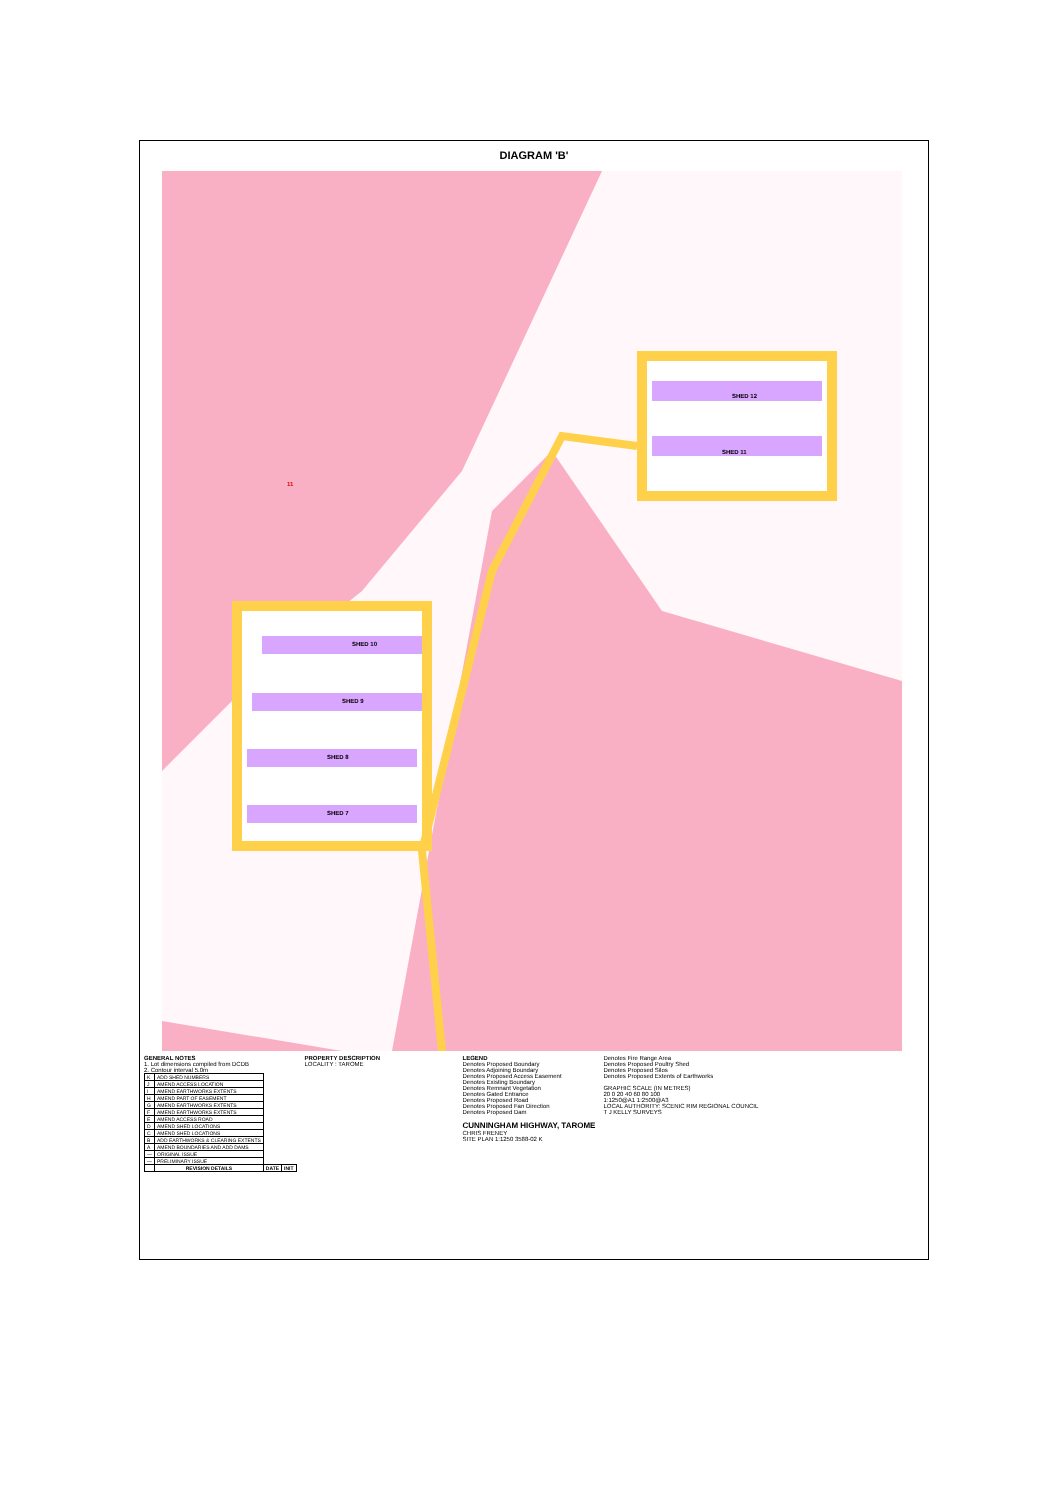DIAGRAM 'B'
SHED 12
SHED 11
SHED 10
SHED 9
SHED 8
SHED 7
11
GENERAL NOTES
1. Lot dimensions compiled from DCDB
2. Contour interval 5.0m
| K | ADD SHED NUMBERS | | |
| J | AMEND ACCESS LOCATION | | |
| I | AMEND EARTHWORKS EXTENTS | | |
| H | AMEND PART OF EASEMENT | | |
| G | AMEND EARTHWORKS EXTENTS | | |
| F | AMEND EARTHWORKS EXTENTS | | |
| E | AMEND ACCESS ROAD | | |
| D | AMEND SHED LOCATIONS | | |
| C | AMEND SHED LOCATIONS | | |
| B | ADD EARTHWORKS & CLEARING EXTENTS | | |
| A | AMEND BOUNDARIES AND ADD DAMS | | |
| — | ORIGINAL ISSUE | | |
| — | PRELIMINARY ISSUE | | |
| | REVISION DETAILS | DATE | INIT |
PROPERTY DESCRIPTION
LOCALITY : TAROME
LEGEND
Denotes Proposed Boundary
Denotes Adjoining Boundary
Denotes Proposed Access Easement
Denotes Existing Boundary
Denotes Remnant Vegetation
Denotes Gated Entrance
Denotes Proposed Road
Denotes Proposed Fan Direction
Denotes Proposed Dam
CUNNINGHAM HIGHWAY, TAROME
CHRIS FRENEY
SITE PLAN 1:1250 3588-02 K
Denotes Fire Range Area
Denotes Proposed Poultry Shed
Denotes Proposed Silos
Denotes Proposed Extents of Earthworks
GRAPHIC SCALE (IN METRES)
20 0 20 40 60 80 100
1:1250@A1 1:2500@A3
LOCAL AUTHORITY: SCENIC RIM REGIONAL COUNCIL
T J KELLY SURVEYS